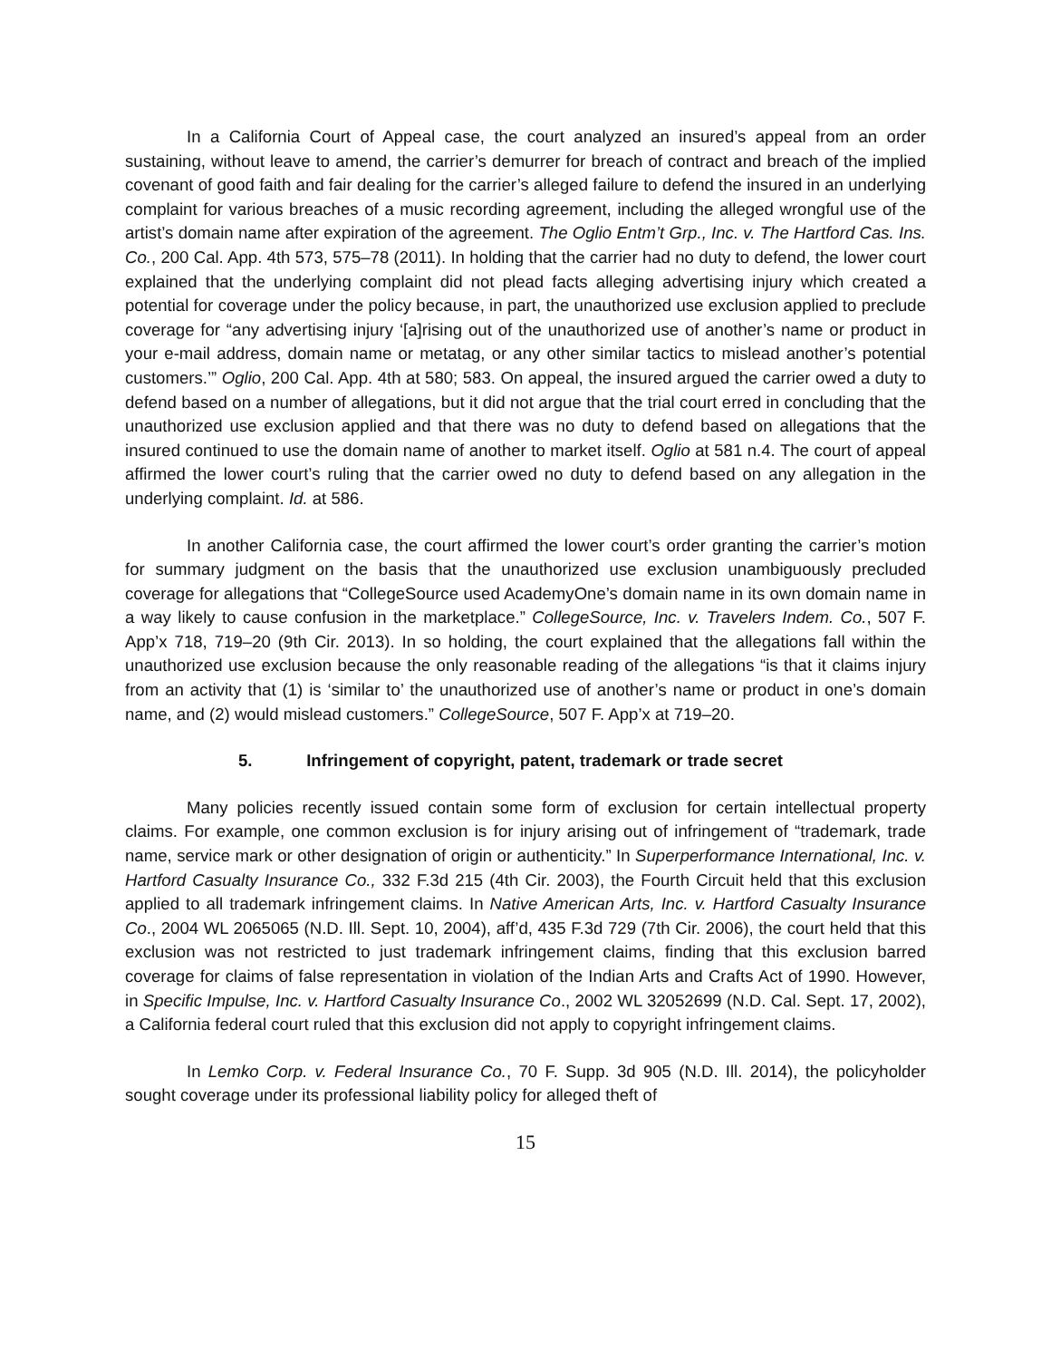In a California Court of Appeal case, the court analyzed an insured’s appeal from an order sustaining, without leave to amend, the carrier’s demurrer for breach of contract and breach of the implied covenant of good faith and fair dealing for the carrier’s alleged failure to defend the insured in an underlying complaint for various breaches of a music recording agreement, including the alleged wrongful use of the artist’s domain name after expiration of the agreement. The Oglio Entm’t Grp., Inc. v. The Hartford Cas. Ins. Co., 200 Cal. App. 4th 573, 575–78 (2011). In holding that the carrier had no duty to defend, the lower court explained that the underlying complaint did not plead facts alleging advertising injury which created a potential for coverage under the policy because, in part, the unauthorized use exclusion applied to preclude coverage for “any advertising injury ‘[a]rising out of the unauthorized use of another’s name or product in your e-mail address, domain name or metatag, or any other similar tactics to mislead another’s potential customers.’” Oglio, 200 Cal. App. 4th at 580; 583. On appeal, the insured argued the carrier owed a duty to defend based on a number of allegations, but it did not argue that the trial court erred in concluding that the unauthorized use exclusion applied and that there was no duty to defend based on allegations that the insured continued to use the domain name of another to market itself. Oglio at 581 n.4. The court of appeal affirmed the lower court’s ruling that the carrier owed no duty to defend based on any allegation in the underlying complaint. Id. at 586.
In another California case, the court affirmed the lower court’s order granting the carrier’s motion for summary judgment on the basis that the unauthorized use exclusion unambiguously precluded coverage for allegations that “CollegeSource used AcademyOne’s domain name in its own domain name in a way likely to cause confusion in the marketplace.” CollegeSource, Inc. v. Travelers Indem. Co., 507 F. App’x 718, 719–20 (9th Cir. 2013). In so holding, the court explained that the allegations fall within the unauthorized use exclusion because the only reasonable reading of the allegations “is that it claims injury from an activity that (1) is ‘similar to’ the unauthorized use of another’s name or product in one’s domain name, and (2) would mislead customers.” CollegeSource, 507 F. App’x at 719–20.
5. Infringement of copyright, patent, trademark or trade secret
Many policies recently issued contain some form of exclusion for certain intellectual property claims. For example, one common exclusion is for injury arising out of infringement of “trademark, trade name, service mark or other designation of origin or authenticity.” In Superperformance International, Inc. v. Hartford Casualty Insurance Co., 332 F.3d 215 (4th Cir. 2003), the Fourth Circuit held that this exclusion applied to all trademark infringement claims. In Native American Arts, Inc. v. Hartford Casualty Insurance Co., 2004 WL 2065065 (N.D. Ill. Sept. 10, 2004), aff’d, 435 F.3d 729 (7th Cir. 2006), the court held that this exclusion was not restricted to just trademark infringement claims, finding that this exclusion barred coverage for claims of false representation in violation of the Indian Arts and Crafts Act of 1990. However, in Specific Impulse, Inc. v. Hartford Casualty Insurance Co., 2002 WL 32052699 (N.D. Cal. Sept. 17, 2002), a California federal court ruled that this exclusion did not apply to copyright infringement claims.
In Lemko Corp. v. Federal Insurance Co., 70 F. Supp. 3d 905 (N.D. Ill. 2014), the policyholder sought coverage under its professional liability policy for alleged theft of
15